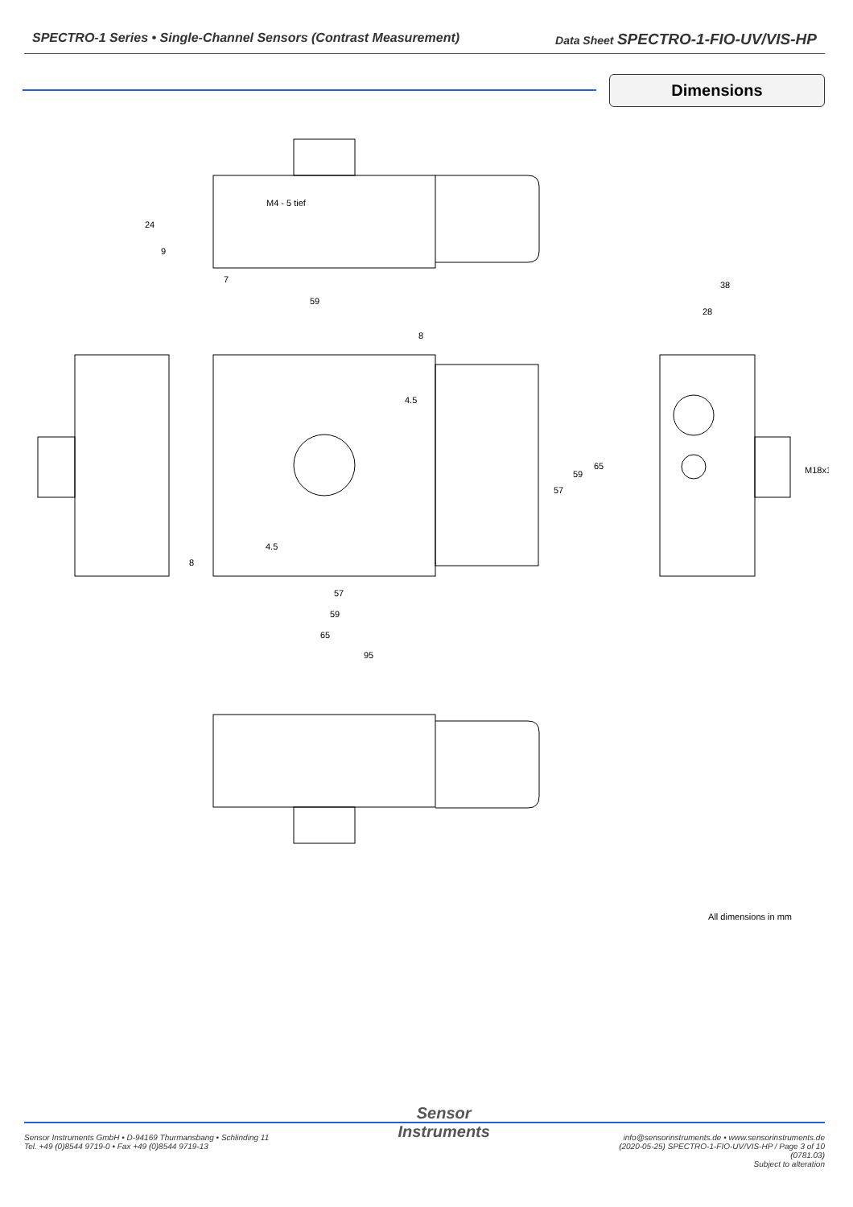SPECTRO-1 Series • Single-Channel Sensors (Contrast Measurement) Data Sheet SPECTRO-1-FIO-UV/VIS-HP
Dimensions
M4 - 5 tief
59
7
38
28
8
4.5
57
59
65
95
24
9
4.5
8
57
59
65
M18x1
All dimensions in mm
Sensor Instruments GmbH • D-94169 Thurmansbang • Schlinding 11
Tel. +49 (0)8544 9719-0 • Fax +49 (0)8544 9719-13
Sensor
Instruments
info@sensorinstruments.de • www.sensorinstruments.de
(2020-05-25) SPECTRO-1-FIO-UV/VIS-HP / Page 3 of 10
(0781.03)
Subject to alteration